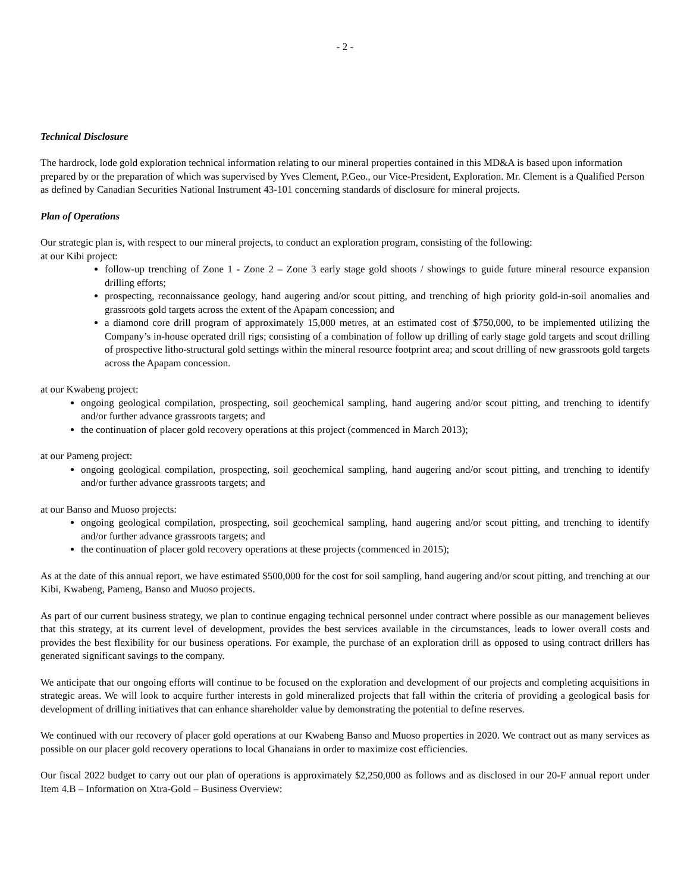- 2 -
Technical Disclosure
The hardrock, lode gold exploration technical information relating to our mineral properties contained in this MD&A is based upon information prepared by or the preparation of which was supervised by Yves Clement, P.Geo., our Vice-President, Exploration. Mr. Clement is a Qualified Person as defined by Canadian Securities National Instrument 43-101 concerning standards of disclosure for mineral projects.
Plan of Operations
Our strategic plan is, with respect to our mineral projects, to conduct an exploration program, consisting of the following:
at our Kibi project:
follow-up trenching of Zone 1 - Zone 2 – Zone 3 early stage gold shoots / showings to guide future mineral resource expansion drilling efforts;
prospecting, reconnaissance geology, hand augering and/or scout pitting, and trenching of high priority gold-in-soil anomalies and grassroots gold targets across the extent of the Apapam concession; and
a diamond core drill program of approximately 15,000 metres, at an estimated cost of $750,000, to be implemented utilizing the Company’s in-house operated drill rigs; consisting of a combination of follow up drilling of early stage gold targets and scout drilling of prospective litho-structural gold settings within the mineral resource footprint area; and scout drilling of new grassroots gold targets across the Apapam concession.
at our Kwabeng project:
ongoing geological compilation, prospecting, soil geochemical sampling, hand augering and/or scout pitting, and trenching to identify and/or further advance grassroots targets; and
the continuation of placer gold recovery operations at this project (commenced in March 2013);
at our Pameng project:
ongoing geological compilation, prospecting, soil geochemical sampling, hand augering and/or scout pitting, and trenching to identify and/or further advance grassroots targets; and
at our Banso and Muoso projects:
ongoing geological compilation, prospecting, soil geochemical sampling, hand augering and/or scout pitting, and trenching to identify and/or further advance grassroots targets; and
the continuation of placer gold recovery operations at these projects (commenced in 2015);
As at the date of this annual report, we have estimated $500,000 for the cost for soil sampling, hand augering and/or scout pitting, and trenching at our Kibi, Kwabeng, Pameng, Banso and Muoso projects.
As part of our current business strategy, we plan to continue engaging technical personnel under contract where possible as our management believes that this strategy, at its current level of development, provides the best services available in the circumstances, leads to lower overall costs and provides the best flexibility for our business operations. For example, the purchase of an exploration drill as opposed to using contract drillers has generated significant savings to the company.
We anticipate that our ongoing efforts will continue to be focused on the exploration and development of our projects and completing acquisitions in strategic areas. We will look to acquire further interests in gold mineralized projects that fall within the criteria of providing a geological basis for development of drilling initiatives that can enhance shareholder value by demonstrating the potential to define reserves.
We continued with our recovery of placer gold operations at our Kwabeng Banso and Muoso properties in 2020. We contract out as many services as possible on our placer gold recovery operations to local Ghanaians in order to maximize cost efficiencies.
Our fiscal 2022 budget to carry out our plan of operations is approximately $2,250,000 as follows and as disclosed in our 20-F annual report under Item 4.B – Information on Xtra-Gold – Business Overview: